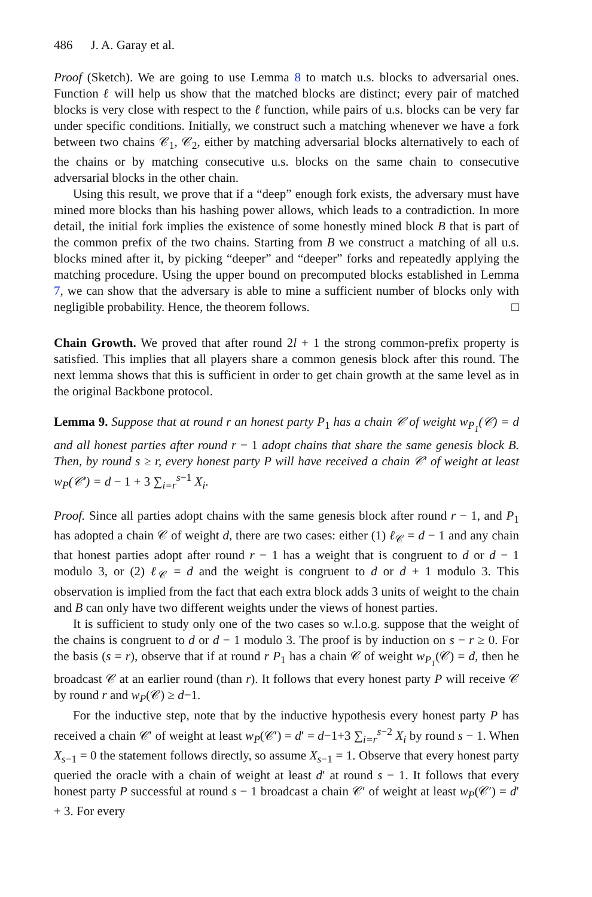486 J. A. Garay et al.
Proof (Sketch). We are going to use Lemma 8 to match u.s. blocks to adversarial ones. Function ℓ will help us show that the matched blocks are distinct; every pair of matched blocks is very close with respect to the ℓ function, while pairs of u.s. blocks can be very far under specific conditions. Initially, we construct such a matching whenever we have a fork between two chains 𝒞<sub>1</sub>, 𝒞<sub>2</sub>, either by matching adversarial blocks alternatively to each of the chains or by matching consecutive u.s. blocks on the same chain to consecutive adversarial blocks in the other chain.
Using this result, we prove that if a “deep” enough fork exists, the adversary must have mined more blocks than his hashing power allows, which leads to a contradiction. In more detail, the initial fork implies the existence of some honestly mined block B that is part of the common prefix of the two chains. Starting from B we construct a matching of all u.s. blocks mined after it, by picking “deeper” and “deeper” forks and repeatedly applying the matching procedure. Using the upper bound on precomputed blocks established in Lemma 7, we can show that the adversary is able to mine a sufficient number of blocks only with negligible probability. Hence, the theorem follows. □
Chain Growth. We proved that after round 2l + 1 the strong common-prefix property is satisfied. This implies that all players share a common genesis block after this round. The next lemma shows that this is sufficient in order to get chain growth at the same level as in the original Backbone protocol.
Lemma 9. Suppose that at round r an honest party P<sub>1</sub> has a chain 𝒞 of weight w<sub>P<sub>1</sub></sub>(𝒞) = d and all honest parties after round r − 1 adopt chains that share the same genesis block B. Then, by round s ≥ r, every honest party P will have received a chain 𝒞′ of weight at least w<sub>P</sub>(𝒞′) = d − 1 + 3 ∑<sub>i=r</sub><sup>s−1</sup> X<sub>i</sub>.
Proof. Since all parties adopt chains with the same genesis block after round r − 1, and P<sub>1</sub> has adopted a chain 𝒞 of weight d, there are two cases: either (1) ℓ<sub>𝒞</sub> = d − 1 and any chain that honest parties adopt after round r − 1 has a weight that is congruent to d or d − 1 modulo 3, or (2) ℓ<sub>𝒞</sub> = d and the weight is congruent to d or d + 1 modulo 3. This observation is implied from the fact that each extra block adds 3 units of weight to the chain and B can only have two different weights under the views of honest parties.
It is sufficient to study only one of the two cases so w.l.o.g. suppose that the weight of the chains is congruent to d or d − 1 modulo 3. The proof is by induction on s − r ≥ 0. For the basis (s = r), observe that if at round r P<sub>1</sub> has a chain 𝒞 of weight w<sub>P<sub>1</sub></sub>(𝒞) = d, then he broadcast 𝒞 at an earlier round (than r). It follows that every honest party P will receive 𝒞 by round r and w<sub>P</sub>(𝒞) ≥ d−1.
For the inductive step, note that by the inductive hypothesis every honest party P has received a chain 𝒞′ of weight at least w<sub>P</sub>(𝒞′) = d′ = d−1+3 ∑<sub>i=r</sub><sup>s−2</sup> X<sub>i</sub> by round s − 1. When X<sub>s−1</sub> = 0 the statement follows directly, so assume X<sub>s−1</sub> = 1. Observe that every honest party queried the oracle with a chain of weight at least d′ at round s − 1. It follows that every honest party P successful at round s − 1 broadcast a chain 𝒞′ of weight at least w<sub>P</sub>(𝒞′) = d′ + 3. For every